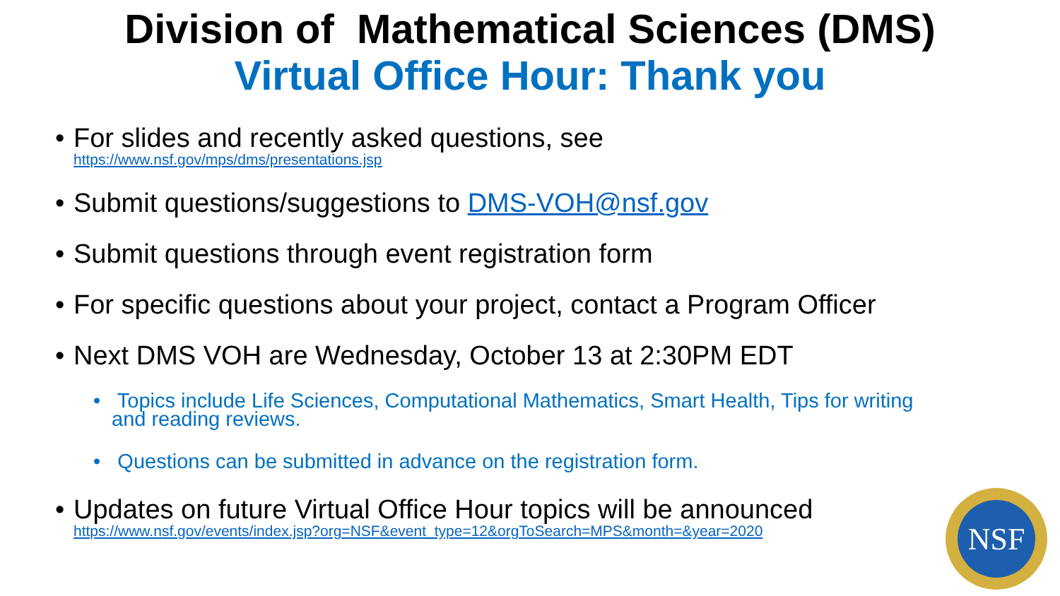Division of Mathematical Sciences (DMS)
Virtual Office Hour: Thank you
• For slides and recently asked questions, see
https://www.nsf.gov/mps/dms/presentations.jsp
• Submit questions/suggestions to DMS-VOH@nsf.gov
• Submit questions through event registration form
• For specific questions about your project, contact a Program Officer
• Next DMS VOH are Wednesday, October 13 at 2:30PM EDT
• Topics include Life Sciences, Computational Mathematics, Smart Health, Tips for writing and reading reviews.
• Questions can be submitted in advance on the registration form.
• Updates on future Virtual Office Hour topics will be announced
https://www.nsf.gov/events/index.jsp?org=NSF&event_type=12&orgToSearch=MPS&month=&year=2020
NSF